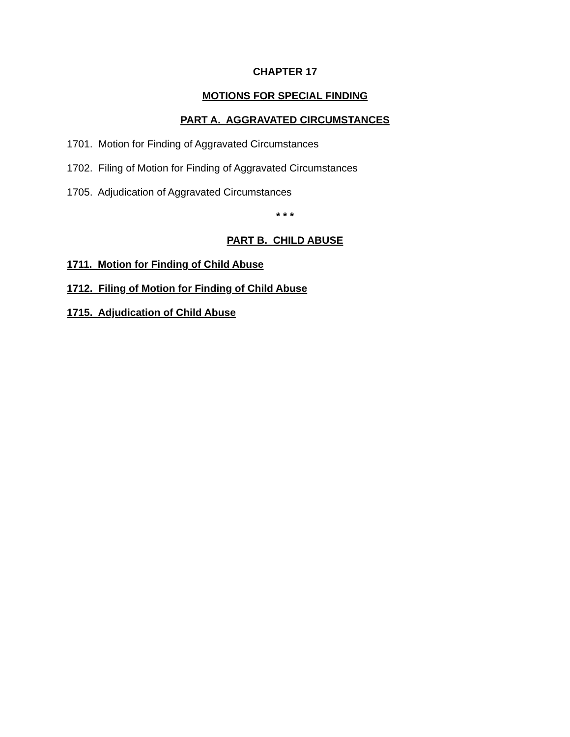CHAPTER 17
MOTIONS FOR SPECIAL FINDING
PART A. AGGRAVATED CIRCUMSTANCES
1701. Motion for Finding of Aggravated Circumstances
1702. Filing of Motion for Finding of Aggravated Circumstances
1705. Adjudication of Aggravated Circumstances
* * *
PART B. CHILD ABUSE
1711. Motion for Finding of Child Abuse
1712. Filing of Motion for Finding of Child Abuse
1715. Adjudication of Child Abuse